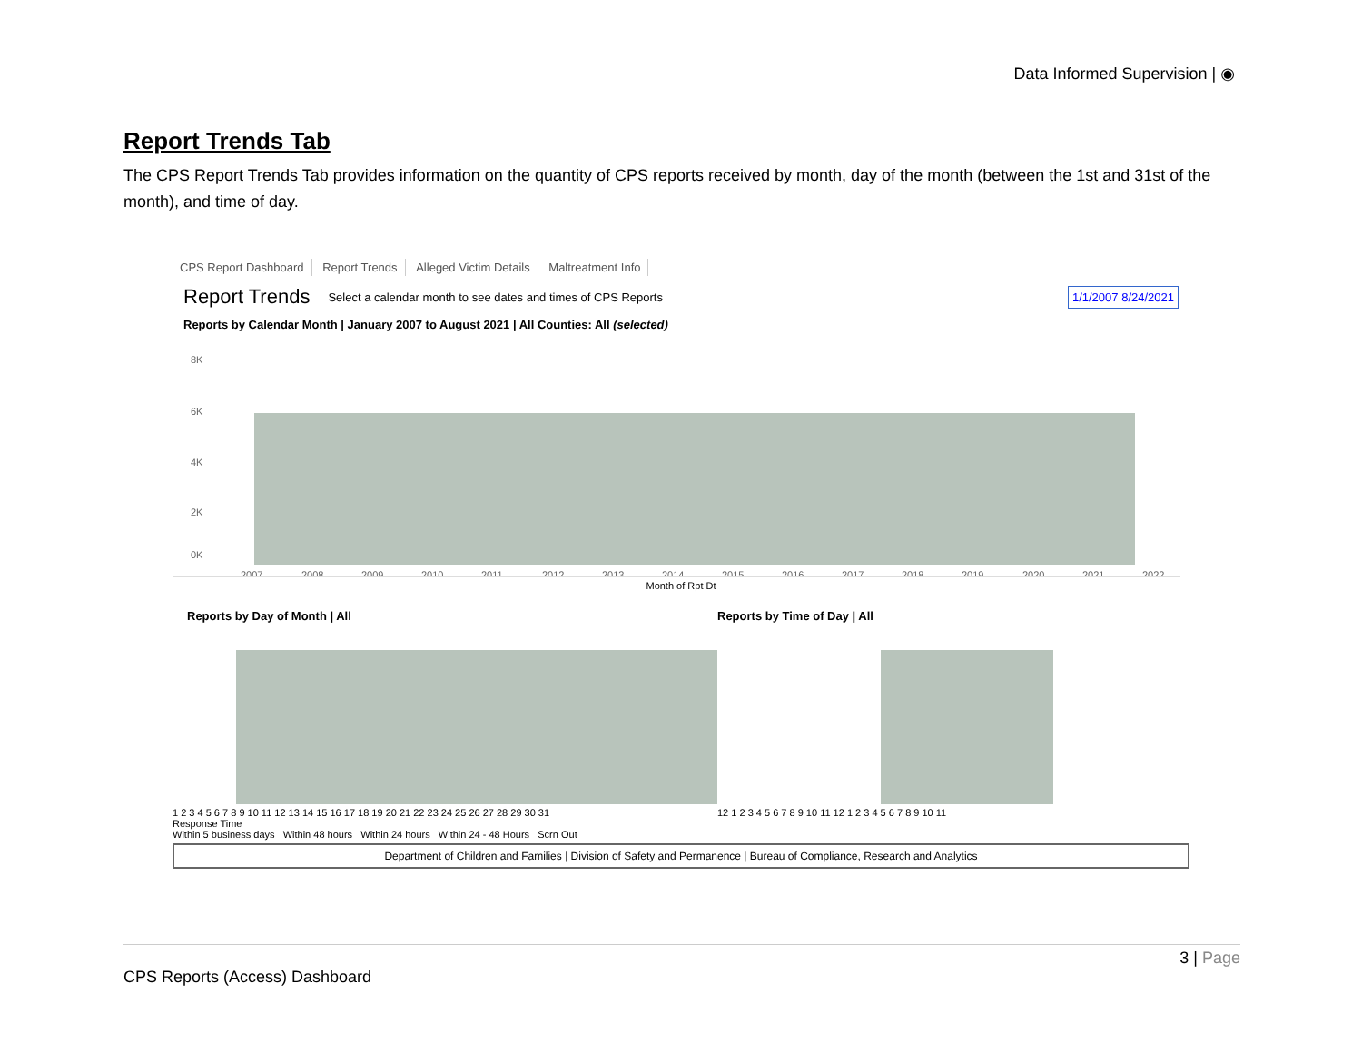Data Informed Supervision | ◉
Report Trends Tab
The CPS Report Trends Tab provides information on the quantity of CPS reports received by month, day of the month (between the 1st and 31st of the month), and time of day.
CPS Report Dashboard Report Trends Alleged Victim Details Maltreatment Info
Report Trends Select a calendar month to see dates and times of CPS Reports 1/1/2007 8/24/2021
Reports by Calendar Month | January 2007 to August 2021 | All Counties: All (selected)
8K
6K
4K
2K
0K
2007
2008
2009
2010
2011
2012
2013
2014
2015
2016
2017
2018
2019
2020
2021
2022
Month of Rpt Dt
Reports by Day of Month | All
1 2 3 4 5 6 7 8 9 10 11 12 13 14 15 16 17 18 19 20 21 22 23 24 25 26 27 28 29 30 31
Reports by Time of Day | All
12 1 2 3 4 5 6 7 8 9 10 11 12 1 2 3 4 5 6 7 8 9 10 11
Response Time
Within 5 business days Within 48 hours Within 24 hours Within 24 - 48 Hours Scrn Out
Department of Children and Families | Division of Safety and Permanence | Bureau of Compliance, Research and Analytics
3 | Page
CPS Reports (Access) Dashboard